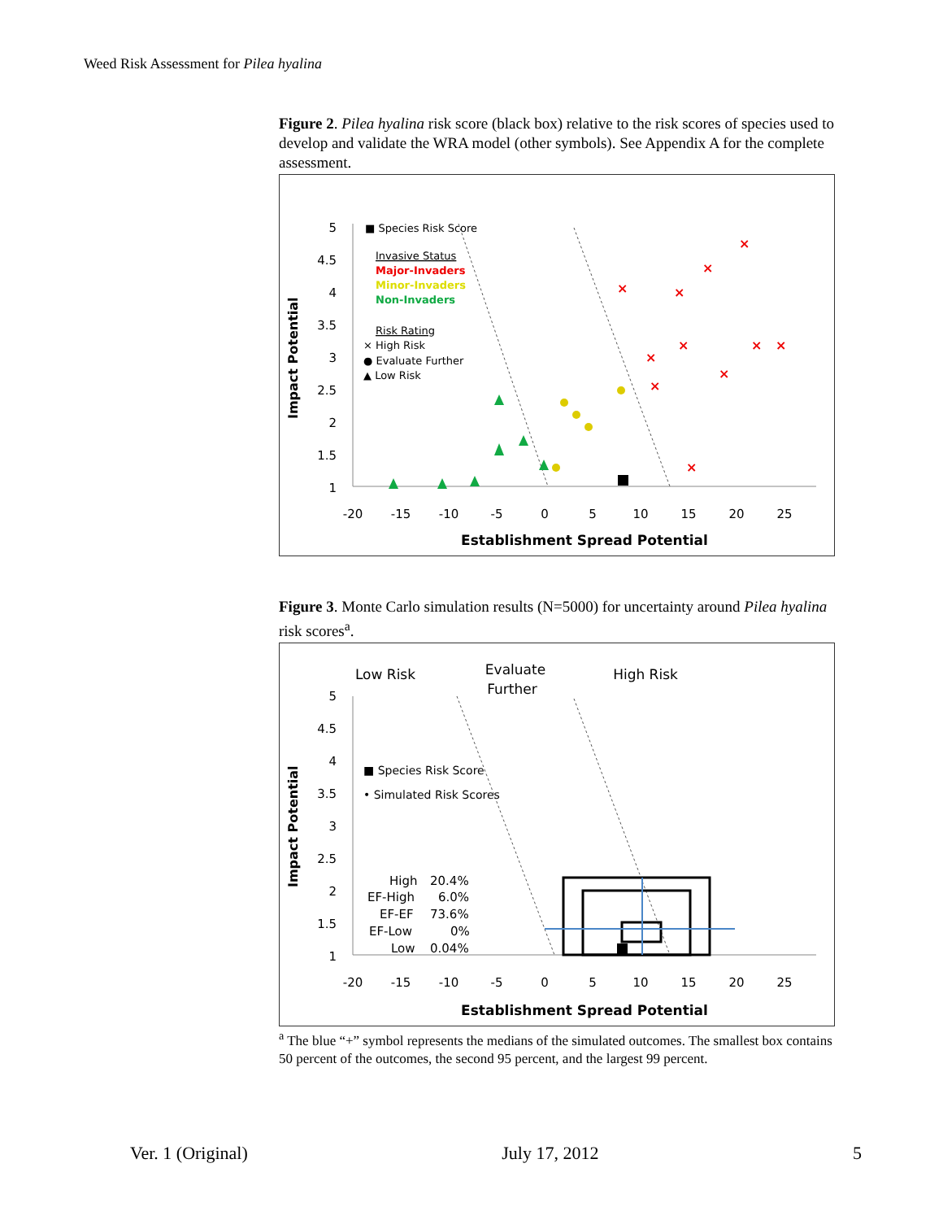Weed Risk Assessment for Pilea hyalina
Figure 2. Pilea hyalina risk score (black box) relative to the risk scores of species used to develop and validate the WRA model (other symbols). See Appendix A for the complete assessment.
5
4.5
4
3.5
3
2.5
2
1.5
1
-20
-15
-10
-5
0
5
10
15
20
25
Establishment Spread Potential
Impact Potential
■ Species Risk Score
Invasive Status
Major-Invaders
Minor-Invaders
Non-Invaders
Risk Rating
× High Risk
● Evaluate Further
▲ Low Risk
×
×
×
×
×
×
×
×
×
×
×
Figure 3. Monte Carlo simulation results (N=5000) for uncertainty around Pilea hyalina risk scores<sup>a</sup>.
Low Risk
Evaluate
Further
High Risk
5
4.5
4
3.5
3
2.5
2
1.5
1
-20
-15
-10
-5
0
5
10
15
20
25
Establishment Spread Potential
Impact Potential
■ Species Risk Score
• Simulated Risk Scores
High
20.4%
EF-High
6.0%
EF-EF
73.6%
EF-Low
0%
Low
0.04%
<sup>a</sup> The blue “+” symbol represents the medians of the simulated outcomes. The smallest box contains 50 percent of the outcomes, the second 95 percent, and the largest 99 percent.
Ver. 1 (Original) July 17, 2012 5